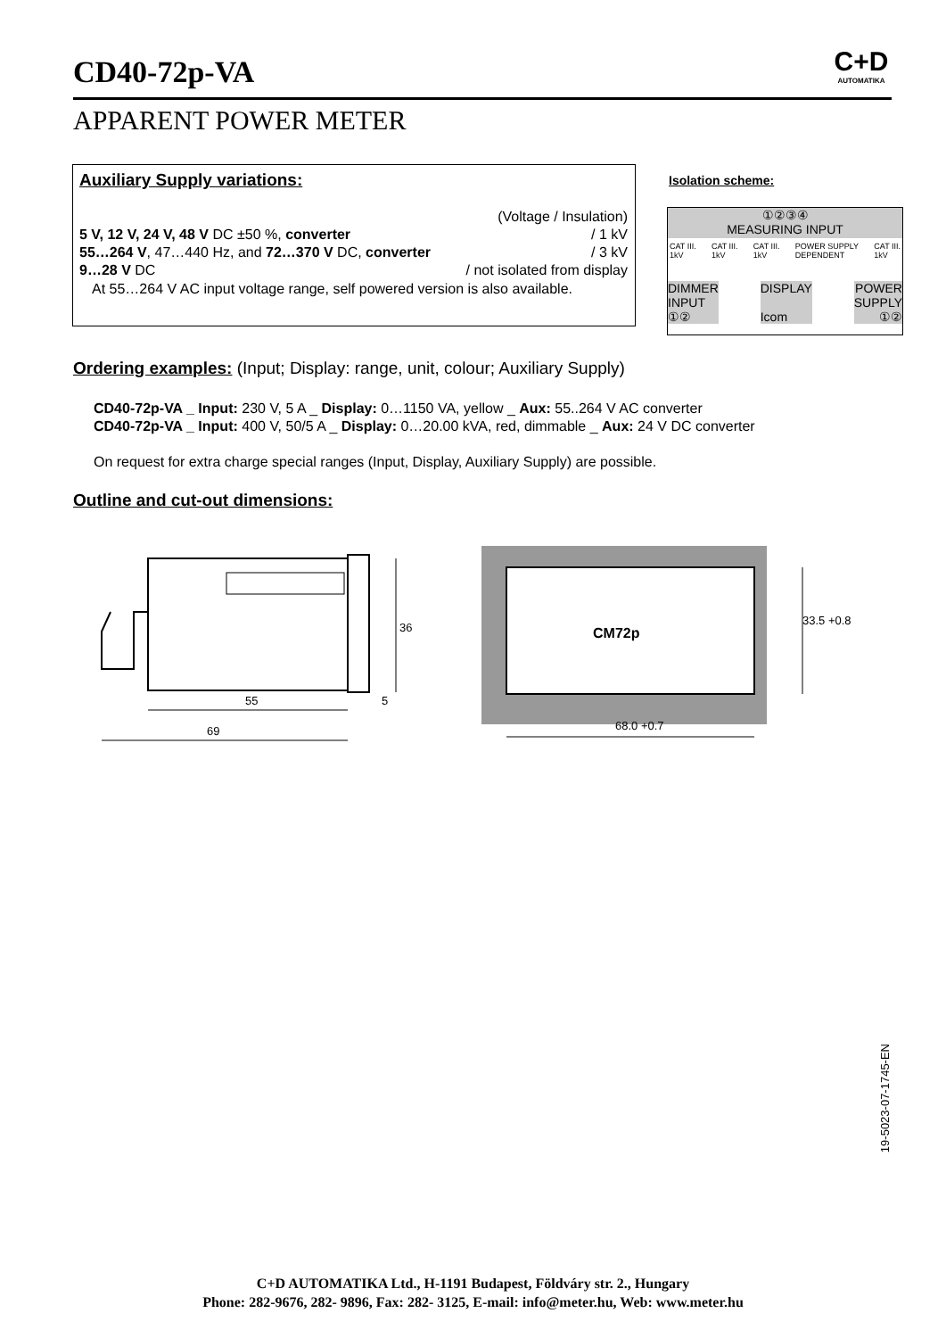CD40-72p-VA
C+D
AUTOMATIKA
APPARENT POWER METER
Auxiliary Supply variations:
(Voltage / Insulation)
5 V, 12 V, 24 V, 48 V DC ±50 %, converter / 1 kV
55…264 V, 47…440 Hz, and 72…370 V DC, converter / 3 kV
9…28 V DC / not isolated from display
At 55…264 V AC input voltage range, self powered version is also available.
Isolation scheme:
①②③④
MEASURING INPUT
CAT III.
1kV CAT III.
1kV CAT III.
1kV POWER SUPPLY
DEPENDENT CAT III.
1kV
DIMMER
INPUT
①② DISPLAY
Icom POWER
SUPPLY
①②
Ordering examples: (Input; Display: range, unit, colour; Auxiliary Supply)
CD40-72p-VA _ Input: 230 V, 5 A _ Display: 0…1150 VA, yellow _ Aux: 55..264 V AC converter
CD40-72p-VA _ Input: 400 V, 50/5 A _ Display: 0…20.00 kVA, red, dimmable _ Aux: 24 V DC converter
On request for extra charge special ranges (Input, Display, Auxiliary Supply) are possible.
Outline and cut-out dimensions:
55
69
36
5
CM72p
33.5 +0.8
68.0 +0.7
19-5023-07-1745-EN
C+D AUTOMATIKA Ltd., H-1191 Budapest, Földváry str. 2., Hungary
Phone: 282-9676, 282- 9896, Fax: 282- 3125, E-mail: info@meter.hu, Web: www.meter.hu